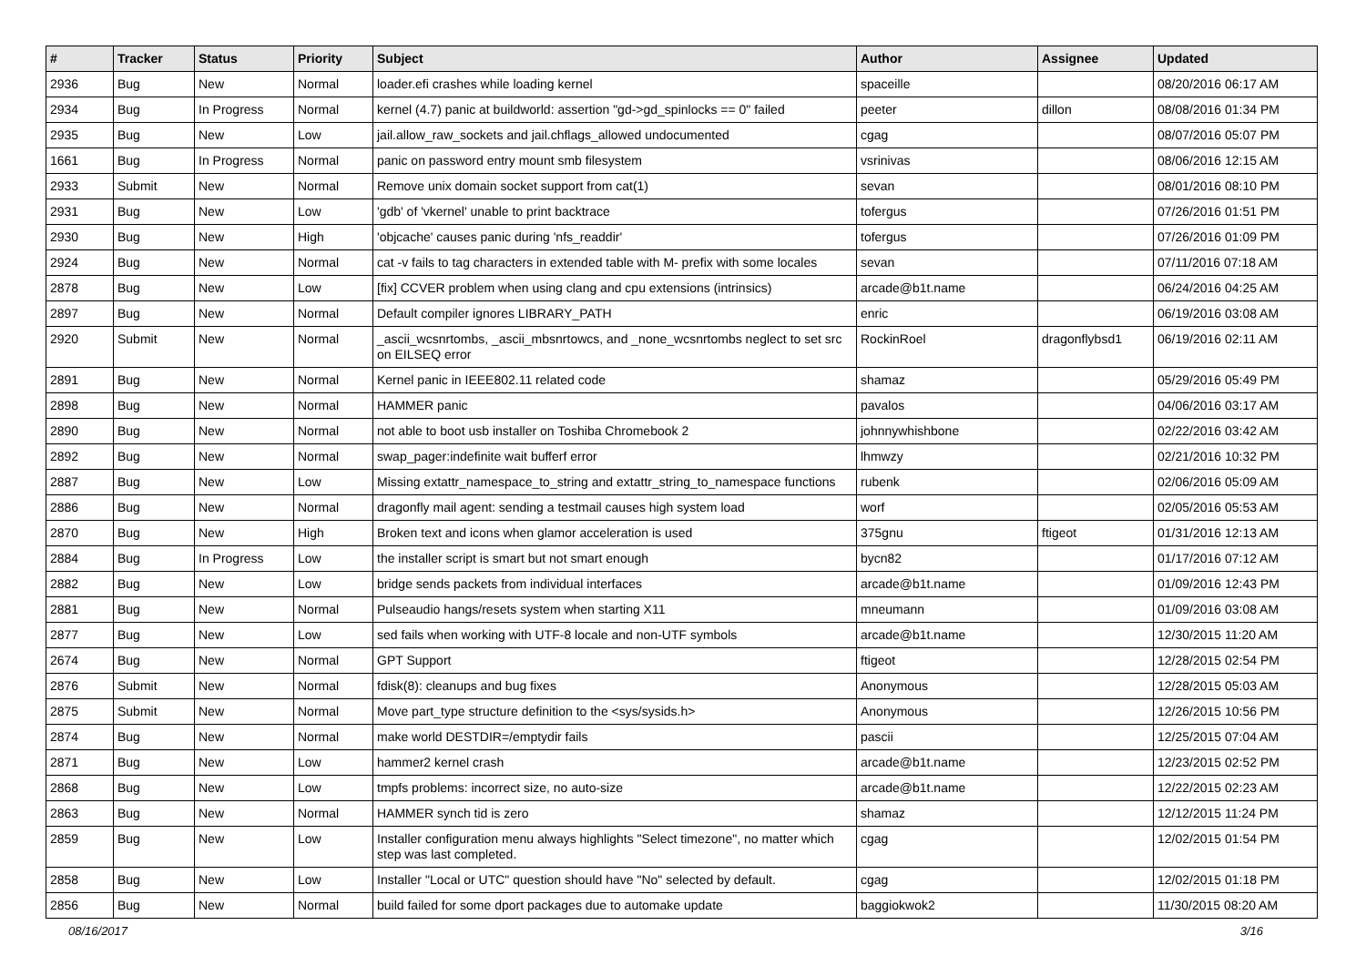| # | Tracker | Status | Priority | Subject | Author | Assignee | Updated |
| --- | --- | --- | --- | --- | --- | --- | --- |
| 2936 | Bug | New | Normal | loader.efi crashes while loading kernel | spaceille | | 08/20/2016 06:17 AM |
| 2934 | Bug | In Progress | Normal | kernel (4.7) panic at buildworld: assertion "gd->gd_spinlocks == 0" failed | peeter | dillon | 08/08/2016 01:34 PM |
| 2935 | Bug | New | Low | jail.allow_raw_sockets and jail.chflags_allowed undocumented | cgag | | 08/07/2016 05:07 PM |
| 1661 | Bug | In Progress | Normal | panic on password entry mount smb filesystem | vsrinivas | | 08/06/2016 12:15 AM |
| 2933 | Submit | New | Normal | Remove unix domain socket support from cat(1) | sevan | | 08/01/2016 08:10 PM |
| 2931 | Bug | New | Low | 'gdb' of 'vkernel' unable to print backtrace | tofergus | | 07/26/2016 01:51 PM |
| 2930 | Bug | New | High | 'objcache' causes panic during 'nfs_readdir' | tofergus | | 07/26/2016 01:09 PM |
| 2924 | Bug | New | Normal | cat -v fails to tag characters in extended table with M- prefix with some locales | sevan | | 07/11/2016 07:18 AM |
| 2878 | Bug | New | Low | [fix] CCVER problem when using clang and cpu extensions (intrinsics) | arcade@b1t.name | | 06/24/2016 04:25 AM |
| 2897 | Bug | New | Normal | Default compiler ignores LIBRARY_PATH | enric | | 06/19/2016 03:08 AM |
| 2920 | Submit | New | Normal | _ascii_wcsnrtombs, _ascii_mbsnrtowcs, and _none_wcsnrtombs neglect to set src on EILSEQ error | RockinRoel | dragonflybsd1 | 06/19/2016 02:11 AM |
| 2891 | Bug | New | Normal | Kernel panic in IEEE802.11 related code | shamaz | | 05/29/2016 05:49 PM |
| 2898 | Bug | New | Normal | HAMMER panic | pavalos | | 04/06/2016 03:17 AM |
| 2890 | Bug | New | Normal | not able to boot usb installer on Toshiba Chromebook 2 | johnnywhishbone | | 02/22/2016 03:42 AM |
| 2892 | Bug | New | Normal | swap_pager:indefinite wait bufferf error | lhmwzy | | 02/21/2016 10:32 PM |
| 2887 | Bug | New | Low | Missing extattr_namespace_to_string and extattr_string_to_namespace functions | rubenk | | 02/06/2016 05:09 AM |
| 2886 | Bug | New | Normal | dragonfly mail agent: sending a testmail causes high system load | worf | | 02/05/2016 05:53 AM |
| 2870 | Bug | New | High | Broken text and icons when glamor acceleration is used | 375gnu | ftigeot | 01/31/2016 12:13 AM |
| 2884 | Bug | In Progress | Low | the installer script is smart but not smart enough | bycn82 | | 01/17/2016 07:12 AM |
| 2882 | Bug | New | Low | bridge sends packets from individual interfaces | arcade@b1t.name | | 01/09/2016 12:43 PM |
| 2881 | Bug | New | Normal | Pulseaudio hangs/resets system when starting X11 | mneumann | | 01/09/2016 03:08 AM |
| 2877 | Bug | New | Low | sed fails when working with UTF-8 locale and non-UTF symbols | arcade@b1t.name | | 12/30/2015 11:20 AM |
| 2674 | Bug | New | Normal | GPT Support | ftigeot | | 12/28/2015 02:54 PM |
| 2876 | Submit | New | Normal | fdisk(8): cleanups and bug fixes | Anonymous | | 12/28/2015 05:03 AM |
| 2875 | Submit | New | Normal | Move part_type structure definition to the <sys/sysids.h> | Anonymous | | 12/26/2015 10:56 PM |
| 2874 | Bug | New | Normal | make world DESTDIR=/emptydir fails | pascii | | 12/25/2015 07:04 AM |
| 2871 | Bug | New | Low | hammer2 kernel crash | arcade@b1t.name | | 12/23/2015 02:52 PM |
| 2868 | Bug | New | Low | tmpfs problems: incorrect size, no auto-size | arcade@b1t.name | | 12/22/2015 02:23 AM |
| 2863 | Bug | New | Normal | HAMMER synch tid is zero | shamaz | | 12/12/2015 11:24 PM |
| 2859 | Bug | New | Low | Installer configuration menu always highlights "Select timezone", no matter which step was last completed. | cgag | | 12/02/2015 01:54 PM |
| 2858 | Bug | New | Low | Installer "Local or UTC" question should have "No" selected by default. | cgag | | 12/02/2015 01:18 PM |
| 2856 | Bug | New | Normal | build failed for some dport packages due to automake update | baggiokwok2 | | 11/30/2015 08:20 AM |
08/16/2017 3/16